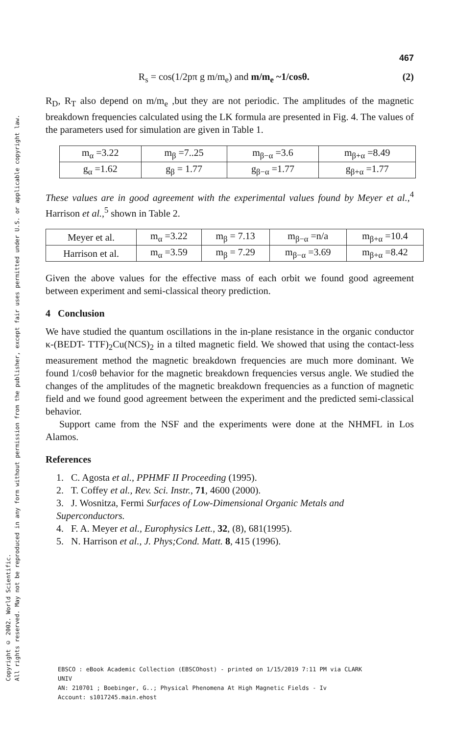Copyright © 2002. World Scientific.
All rights reserved. May not be reproduced in any form without permission from the publisher, except fair uses permitted under U.S. or applicable copyright law.
467
R<sub>s</sub> = cos(1/2pπ g m/m<sub>e</sub>) and m/m<sub>e</sub> ~1/cosθ. (2)
R<sub>D</sub>, R<sub>T</sub> also depend on m/m<sub>e</sub> ,but they are not periodic. The amplitudes of the magnetic breakdown frequencies calculated using the LK formula are presented in Fig. 4. The values of the parameters used for simulation are given in Table 1.
| m<sub>α</sub> =3.22 | m<sub>β</sub> =7..25 | m<sub>β−α</sub> =3.6 | m<sub>β+α</sub> =8.49 |
| g<sub>α</sub> =1.62 | g<sub>β</sub> = 1.77 | g<sub>β−α</sub> =1.77 | g<sub>β+α</sub> =1.77 |
These values are in good agreement with the experimental values found by Meyer et al.,<sup>4</sup> Harrison et al.,<sup>5</sup> shown in Table 2.
| Meyer et al. | m<sub>α</sub> =3.22 | m<sub>β</sub> = 7.13 | m<sub>β−α</sub> =n/a | m<sub>β+α</sub> =10.4 |
| Harrison et al. | m<sub>α</sub> =3.59 | m<sub>β</sub> = 7.29 | m<sub>β−α</sub> =3.69 | m<sub>β+α</sub> =8.42 |
Given the above values for the effective mass of each orbit we found good agreement between experiment and semi-classical theory prediction.
4 Conclusion
We have studied the quantum oscillations in the in-plane resistance in the organic conductor κ-(BEDT- TTF)<sub>2</sub>Cu(NCS)<sub>2</sub> in a tilted magnetic field. We showed that using the contact-less measurement method the magnetic breakdown frequencies are much more dominant. We found 1/cosθ behavior for the magnetic breakdown frequencies versus angle. We studied the changes of the amplitudes of the magnetic breakdown frequencies as a function of magnetic field and we found good agreement between the experiment and the predicted semi-classical behavior.
Support came from the NSF and the experiments were done at the NHMFL in Los Alamos.
References
1. C. Agosta et al., PPHMF II Proceeding (1995).
2. T. Coffey et al., Rev. Sci. Instr., 71, 4600 (2000).
3. J. Wosnitza, Fermi Surfaces of Low-Dimensional Organic Metals and Superconductors.
4. F. A. Meyer et al., Europhysics Lett., 32, (8), 681(1995).
5. N. Harrison et al., J. Phys;Cond. Matt. 8, 415 (1996).
EBSCO : eBook Academic Collection (EBSCOhost) - printed on 1/15/2019 7:11 PM via CLARK
UNIV
AN: 210701 ; Boebinger, G..; Physical Phenomena At High Magnetic Fields - Iv
Account: s1017245.main.ehost